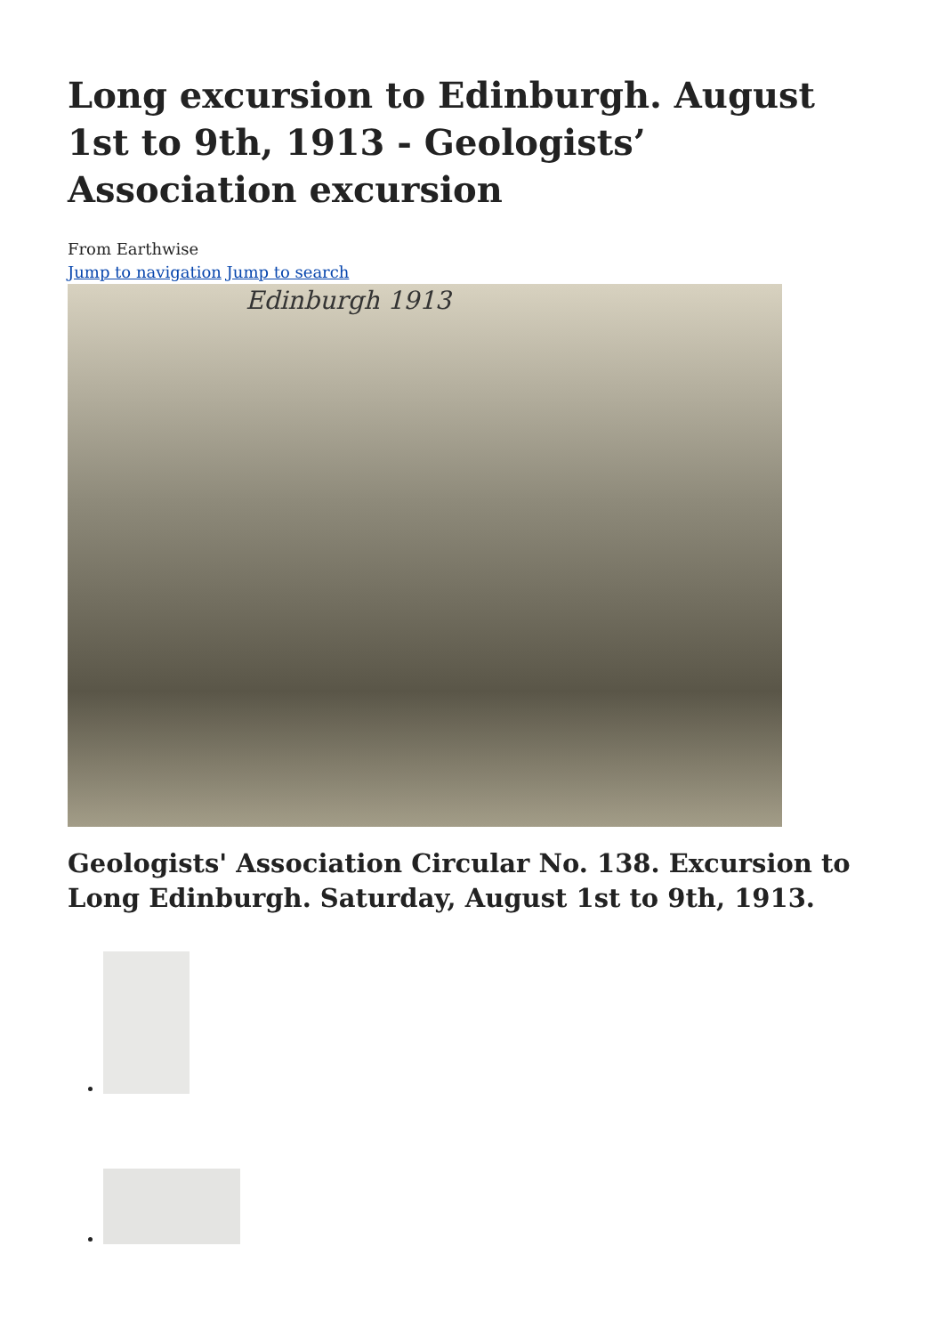Long excursion to Edinburgh. August 1st to 9th, 1913 - Geologists’ Association excursion
From Earthwise
Jump to navigation Jump to search
Edinburgh 1913
Geologists' Association Circular No. 138. Excursion to Long Edinburgh. Saturday, August 1st to 9th, 1913.